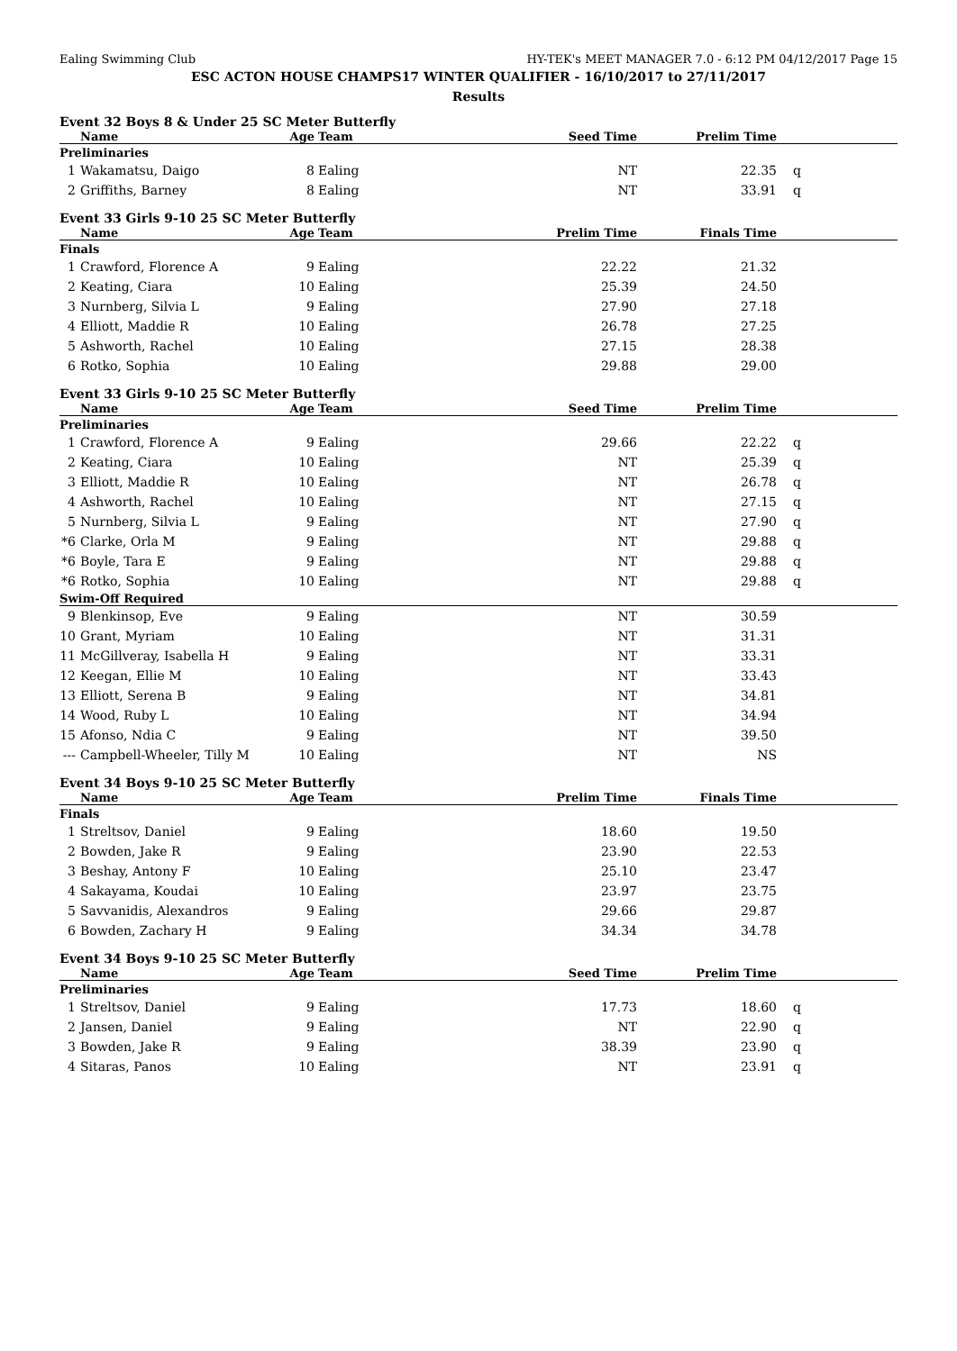Ealing Swimming Club HY-TEK's MEET MANAGER 7.0 - 6:12 PM 04/12/2017 Page 15
ESC ACTON HOUSE CHAMPS17 WINTER QUALIFIER - 16/10/2017 to 27/11/2017
Results
Event 32 Boys 8 & Under 25 SC Meter Butterfly
| | Name | Age | Team | Seed Time | Prelim Time | |
| --- | --- | --- | --- | --- | --- | --- |
| Preliminaries | | | | | | |
| 1 | Wakamatsu, Daigo | 8 | Ealing | NT | 22.35 | q |
| 2 | Griffiths, Barney | 8 | Ealing | NT | 33.91 | q |
Event 33 Girls 9-10 25 SC Meter Butterfly
| | Name | Age | Team | Prelim Time | Finals Time | |
| --- | --- | --- | --- | --- | --- | --- |
| Finals | | | | | | |
| 1 | Crawford, Florence A | 9 | Ealing | 22.22 | 21.32 | |
| 2 | Keating, Ciara | 10 | Ealing | 25.39 | 24.50 | |
| 3 | Nurnberg, Silvia L | 9 | Ealing | 27.90 | 27.18 | |
| 4 | Elliott, Maddie R | 10 | Ealing | 26.78 | 27.25 | |
| 5 | Ashworth, Rachel | 10 | Ealing | 27.15 | 28.38 | |
| 6 | Rotko, Sophia | 10 | Ealing | 29.88 | 29.00 | |
Event 33 Girls 9-10 25 SC Meter Butterfly
| | Name | Age | Team | Seed Time | Prelim Time | |
| --- | --- | --- | --- | --- | --- | --- |
| Preliminaries | | | | | | |
| 1 | Crawford, Florence A | 9 | Ealing | 29.66 | 22.22 | q |
| 2 | Keating, Ciara | 10 | Ealing | NT | 25.39 | q |
| 3 | Elliott, Maddie R | 10 | Ealing | NT | 26.78 | q |
| 4 | Ashworth, Rachel | 10 | Ealing | NT | 27.15 | q |
| 5 | Nurnberg, Silvia L | 9 | Ealing | NT | 27.90 | q |
| *6 | Clarke, Orla M | 9 | Ealing | NT | 29.88 | q |
| *6 | Boyle, Tara E | 9 | Ealing | NT | 29.88 | q |
| *6 | Rotko, Sophia | 10 | Ealing | NT | 29.88 | q |
| Swim-Off Required | | | | | | |
| 9 | Blenkinsop, Eve | 9 | Ealing | NT | 30.59 | |
| 10 | Grant, Myriam | 10 | Ealing | NT | 31.31 | |
| 11 | McGillveray, Isabella H | 9 | Ealing | NT | 33.31 | |
| 12 | Keegan, Ellie M | 10 | Ealing | NT | 33.43 | |
| 13 | Elliott, Serena B | 9 | Ealing | NT | 34.81 | |
| 14 | Wood, Ruby L | 10 | Ealing | NT | 34.94 | |
| 15 | Afonso, Ndia C | 9 | Ealing | NT | 39.50 | |
| --- | Campbell-Wheeler, Tilly M | 10 | Ealing | NT | NS | |
Event 34 Boys 9-10 25 SC Meter Butterfly
| | Name | Age | Team | Prelim Time | Finals Time | |
| --- | --- | --- | --- | --- | --- | --- |
| Finals | | | | | | |
| 1 | Streltsov, Daniel | 9 | Ealing | 18.60 | 19.50 | |
| 2 | Bowden, Jake R | 9 | Ealing | 23.90 | 22.53 | |
| 3 | Beshay, Antony F | 10 | Ealing | 25.10 | 23.47 | |
| 4 | Sakayama, Koudai | 10 | Ealing | 23.97 | 23.75 | |
| 5 | Savvanidis, Alexandros | 9 | Ealing | 29.66 | 29.87 | |
| 6 | Bowden, Zachary H | 9 | Ealing | 34.34 | 34.78 | |
Event 34 Boys 9-10 25 SC Meter Butterfly
| | Name | Age | Team | Seed Time | Prelim Time | |
| --- | --- | --- | --- | --- | --- | --- |
| Preliminaries | | | | | | |
| 1 | Streltsov, Daniel | 9 | Ealing | 17.73 | 18.60 | q |
| 2 | Jansen, Daniel | 9 | Ealing | NT | 22.90 | q |
| 3 | Bowden, Jake R | 9 | Ealing | 38.39 | 23.90 | q |
| 4 | Sitaras, Panos | 10 | Ealing | NT | 23.91 | q |